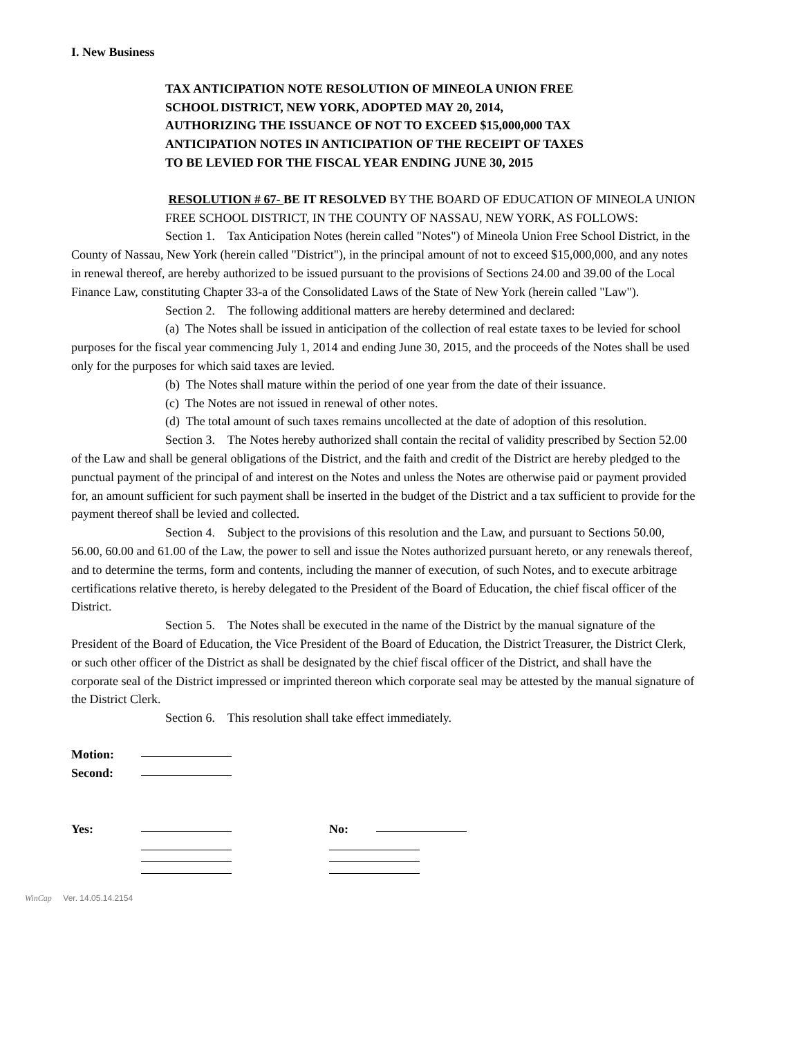I. New Business
TAX ANTICIPATION NOTE RESOLUTION OF MINEOLA UNION FREE
SCHOOL DISTRICT, NEW YORK, ADOPTED MAY 20, 2014,
AUTHORIZING THE ISSUANCE OF NOT TO EXCEED $15,000,000 TAX
ANTICIPATION NOTES IN ANTICIPATION OF THE RECEIPT OF TAXES
TO BE LEVIED FOR THE FISCAL YEAR ENDING JUNE 30, 2015
RESOLUTION # 67- BE IT RESOLVED BY THE BOARD OF EDUCATION OF MINEOLA UNION FREE SCHOOL DISTRICT, IN THE COUNTY OF NASSAU, NEW YORK, AS FOLLOWS:
Section 1. Tax Anticipation Notes (herein called "Notes") of Mineola Union Free School District, in the County of Nassau, New York (herein called "District"), in the principal amount of not to exceed $15,000,000, and any notes in renewal thereof, are hereby authorized to be issued pursuant to the provisions of Sections 24.00 and 39.00 of the Local Finance Law, constituting Chapter 33-a of the Consolidated Laws of the State of New York (herein called "Law").
Section 2. The following additional matters are hereby determined and declared:
(a) The Notes shall be issued in anticipation of the collection of real estate taxes to be levied for school purposes for the fiscal year commencing July 1, 2014 and ending June 30, 2015, and the proceeds of the Notes shall be used only for the purposes for which said taxes are levied.
(b) The Notes shall mature within the period of one year from the date of their issuance.
(c) The Notes are not issued in renewal of other notes.
(d) The total amount of such taxes remains uncollected at the date of adoption of this resolution.
Section 3. The Notes hereby authorized shall contain the recital of validity prescribed by Section 52.00 of the Law and shall be general obligations of the District, and the faith and credit of the District are hereby pledged to the punctual payment of the principal of and interest on the Notes and unless the Notes are otherwise paid or payment provided for, an amount sufficient for such payment shall be inserted in the budget of the District and a tax sufficient to provide for the payment thereof shall be levied and collected.
Section 4. Subject to the provisions of this resolution and the Law, and pursuant to Sections 50.00, 56.00, 60.00 and 61.00 of the Law, the power to sell and issue the Notes authorized pursuant hereto, or any renewals thereof, and to determine the terms, form and contents, including the manner of execution, of such Notes, and to execute arbitrage certifications relative thereto, is hereby delegated to the President of the Board of Education, the chief fiscal officer of the District.
Section 5. The Notes shall be executed in the name of the District by the manual signature of the President of the Board of Education, the Vice President of the Board of Education, the District Treasurer, the District Clerk, or such other officer of the District as shall be designated by the chief fiscal officer of the District, and shall have the corporate seal of the District impressed or imprinted thereon which corporate seal may be attested by the manual signature of the District Clerk.
Section 6. This resolution shall take effect immediately.
Motion:
Second:
Yes: No:
WinCap Ver. 14.05.14.2154